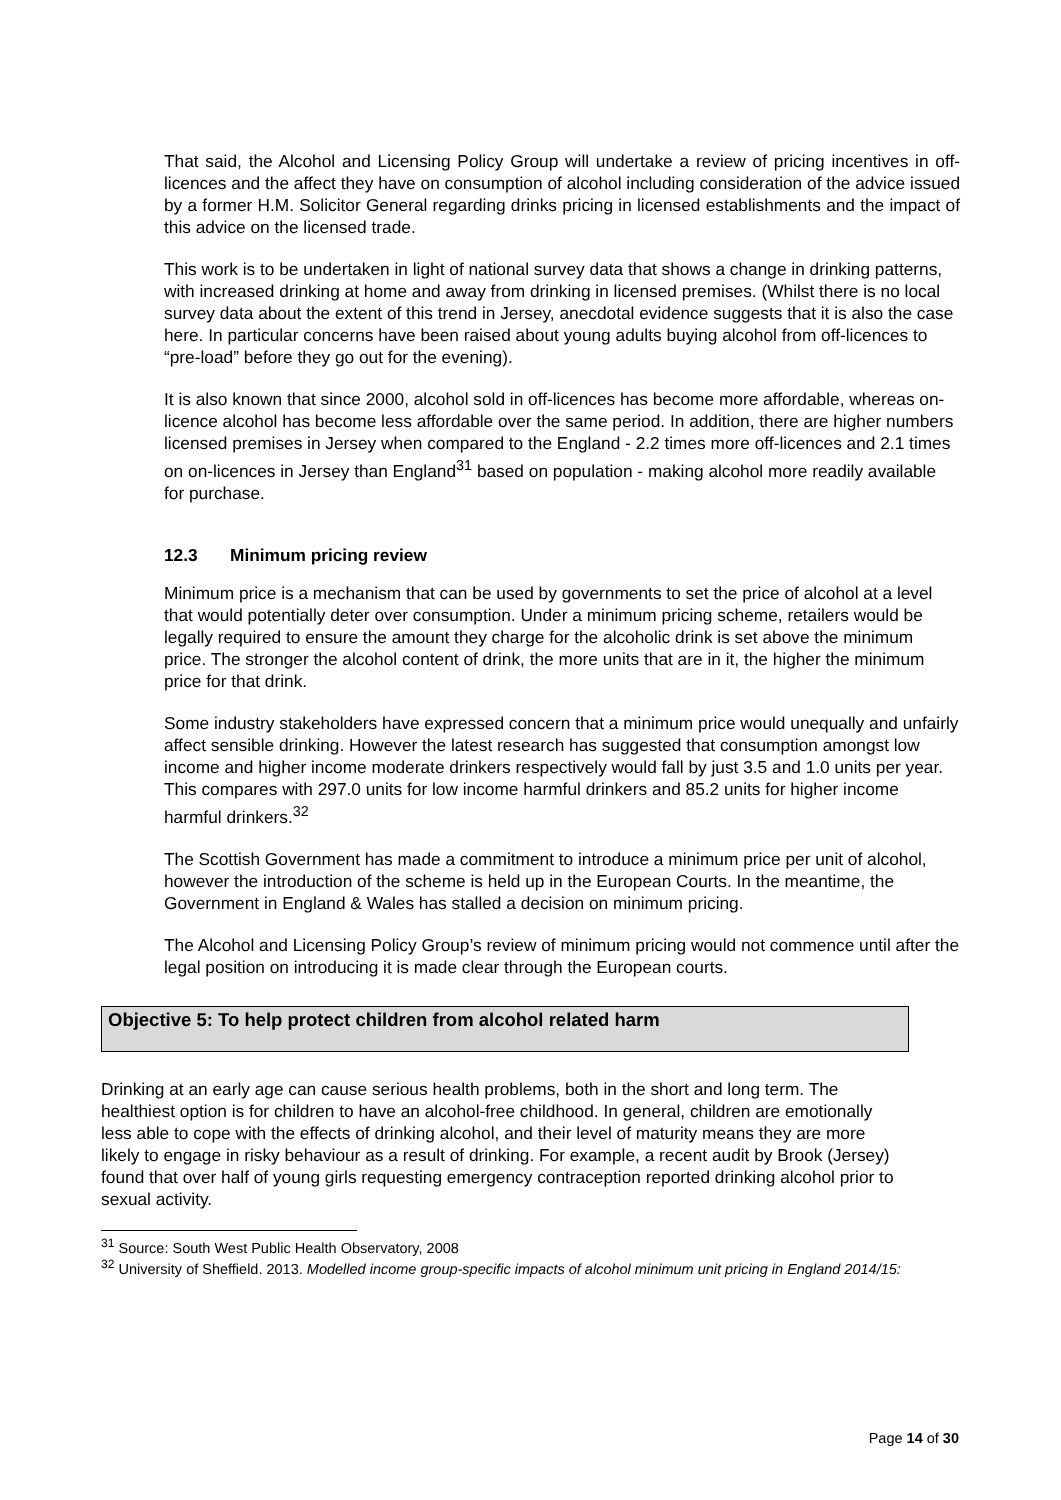That said, the Alcohol and Licensing Policy Group will undertake a review of pricing incentives in off-licences and the affect they have on consumption of alcohol including consideration of the advice issued by a former H.M. Solicitor General regarding drinks pricing in licensed establishments and the impact of this advice on the licensed trade.
This work is to be undertaken in light of national survey data that shows a change in drinking patterns, with increased drinking at home and away from drinking in licensed premises. (Whilst there is no local survey data about the extent of this trend in Jersey, anecdotal evidence suggests that it is also the case here. In particular concerns have been raised about young adults buying alcohol from off-licences to “pre-load” before they go out for the evening).
It is also known that since 2000, alcohol sold in off-licences has become more affordable, whereas on-licence alcohol has become less affordable over the same period. In addition, there are higher numbers licensed premises in Jersey when compared to the England - 2.2 times more off-licences and 2.1 times on on-licences in Jersey than England<sup>31</sup> based on population - making alcohol more readily available for purchase.
12.3 Minimum pricing review
Minimum price is a mechanism that can be used by governments to set the price of alcohol at a level that would potentially deter over consumption. Under a minimum pricing scheme, retailers would be legally required to ensure the amount they charge for the alcoholic drink is set above the minimum price. The stronger the alcohol content of drink, the more units that are in it, the higher the minimum price for that drink.
Some industry stakeholders have expressed concern that a minimum price would unequally and unfairly affect sensible drinking. However the latest research has suggested that consumption amongst low income and higher income moderate drinkers respectively would fall by just 3.5 and 1.0 units per year. This compares with 297.0 units for low income harmful drinkers and 85.2 units for higher income harmful drinkers.<sup>32</sup>
The Scottish Government has made a commitment to introduce a minimum price per unit of alcohol, however the introduction of the scheme is held up in the European Courts. In the meantime, the Government in England & Wales has stalled a decision on minimum pricing.
The Alcohol and Licensing Policy Group’s review of minimum pricing would not commence until after the legal position on introducing it is made clear through the European courts.
Objective 5: To help protect children from alcohol related harm
Drinking at an early age can cause serious health problems, both in the short and long term. The healthiest option is for children to have an alcohol-free childhood. In general, children are emotionally less able to cope with the effects of drinking alcohol, and their level of maturity means they are more likely to engage in risky behaviour as a result of drinking. For example, a recent audit by Brook (Jersey) found that over half of young girls requesting emergency contraception reported drinking alcohol prior to sexual activity.
<sup>31</sup> Source: South West Public Health Observatory, 2008
<sup>32</sup> University of Sheffield. 2013. Modelled income group-specific impacts of alcohol minimum unit pricing in England 2014/15:
Page 14 of 30